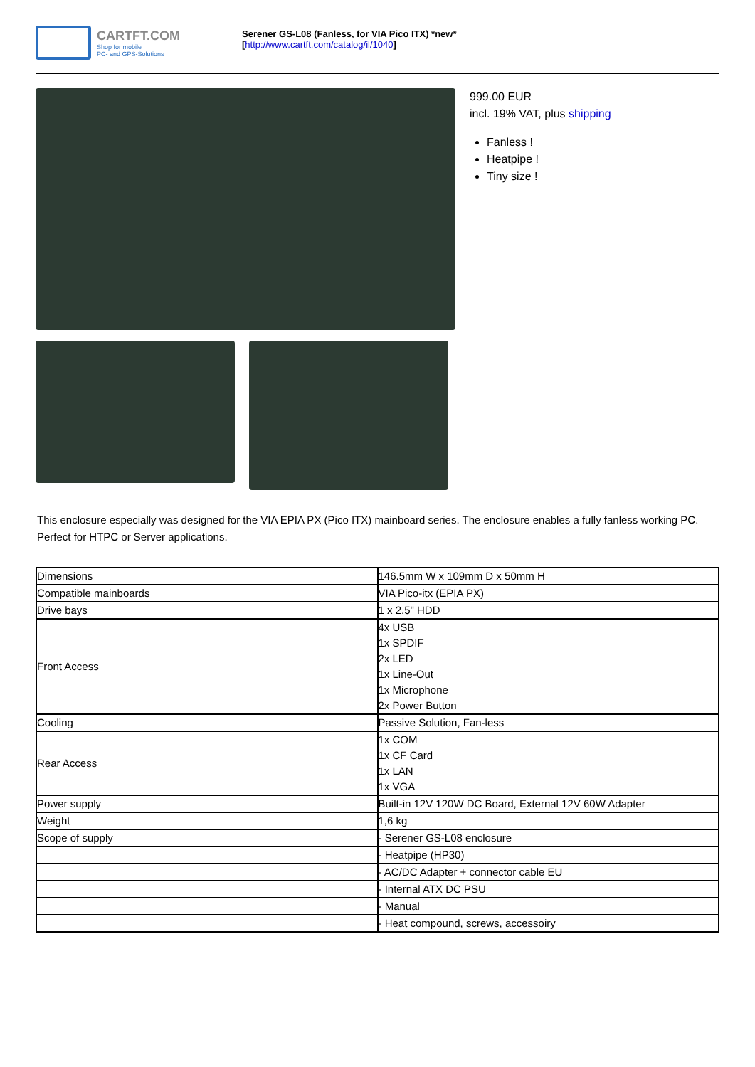CARTFT.COM
Shop for mobile
PC- and GPS-Solutions
Serener GS-L08 (Fanless, for VIA Pico ITX) *new*
[http://www.cartft.com/catalog/il/1040]
999.00 EUR
incl. 19% VAT, plus shipping
Fanless !
Heatpipe !
Tiny size !
This enclosure especially was designed for the VIA EPIA PX (Pico ITX) mainboard series. The enclosure enables a fully fanless working PC. Perfect for HTPC or Server applications.
| Dimensions | 146.5mm W x 109mm D x 50mm H |
| Compatible mainboards | VIA Pico-itx (EPIA PX) |
| Drive bays | 1 x 2.5" HDD |
| Front Access | 4x USB 1x SPDIF 2x LED 1x Line-Out 1x Microphone 2x Power Button |
| Cooling | Passive Solution, Fan-less |
| Rear Access | 1x COM 1x CF Card 1x LAN 1x VGA |
| Power supply | Built-in 12V 120W DC Board, External 12V 60W Adapter |
| Weight | 1,6 kg |
| Scope of supply | - Serener GS-L08 enclosure |
| | - Heatpipe (HP30) |
| | - AC/DC Adapter + connector cable EU |
| | - Internal ATX DC PSU |
| | - Manual |
| | - Heat compound, screws, accessoiry |